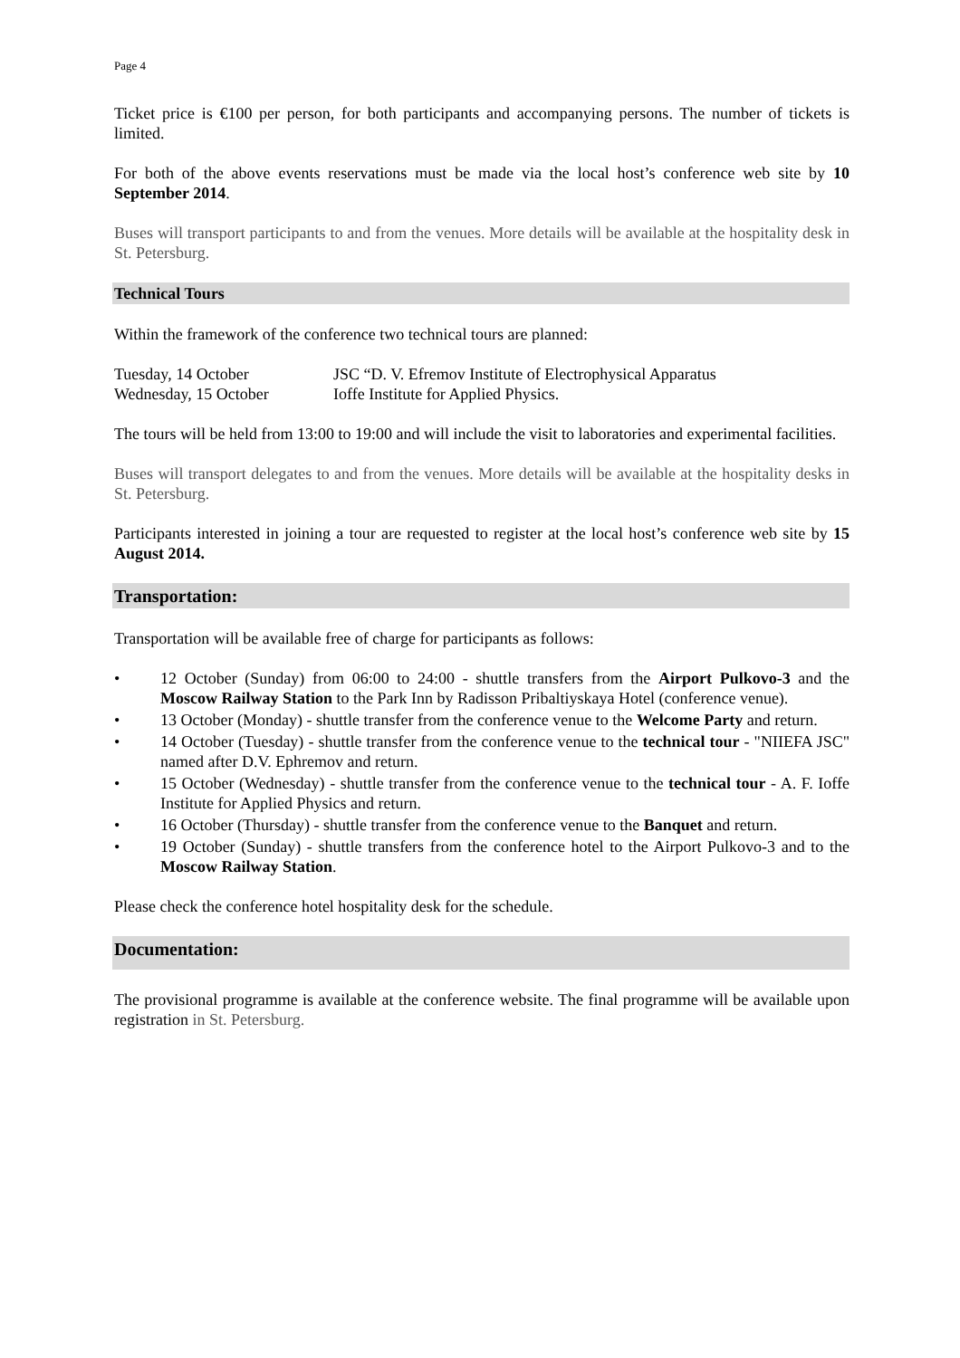Page 4
Ticket price is €100 per person, for both participants and accompanying persons. The number of tickets is limited.
For both of the above events reservations must be made via the local host’s conference web site by 10 September 2014.
Buses will transport participants to and from the venues. More details will be available at the hospitality desk in St. Petersburg.
Technical Tours
Within the framework of the conference two technical tours are planned:
Tuesday, 14 October JSC “D. V. Efremov Institute of Electrophysical Apparatus
Wednesday, 15 October Ioffe Institute for Applied Physics.
The tours will be held from 13:00 to 19:00 and will include the visit to laboratories and experimental facilities.
Buses will transport delegates to and from the venues. More details will be available at the hospitality desks in St. Petersburg.
Participants interested in joining a tour are requested to register at the local host’s conference web site by 15 August 2014.
Transportation:
Transportation will be available free of charge for participants as follows:
• 12 October (Sunday) from 06:00 to 24:00 - shuttle transfers from the Airport Pulkovo-3 and the Moscow Railway Station to the Park Inn by Radisson Pribaltiyskaya Hotel (conference venue).
• 13 October (Monday) - shuttle transfer from the conference venue to the Welcome Party and return.
• 14 October (Tuesday) - shuttle transfer from the conference venue to the technical tour - "NIIEFA JSC" named after D.V. Ephremov and return.
• 15 October (Wednesday) - shuttle transfer from the conference venue to the technical tour - A. F. Ioffe Institute for Applied Physics and return.
• 16 October (Thursday) - shuttle transfer from the conference venue to the Banquet and return.
• 19 October (Sunday) - shuttle transfers from the conference hotel to the Airport Pulkovo-3 and to the Moscow Railway Station.
Please check the conference hotel hospitality desk for the schedule.
Documentation:
The provisional programme is available at the conference website. The final programme will be available upon registration in St. Petersburg.